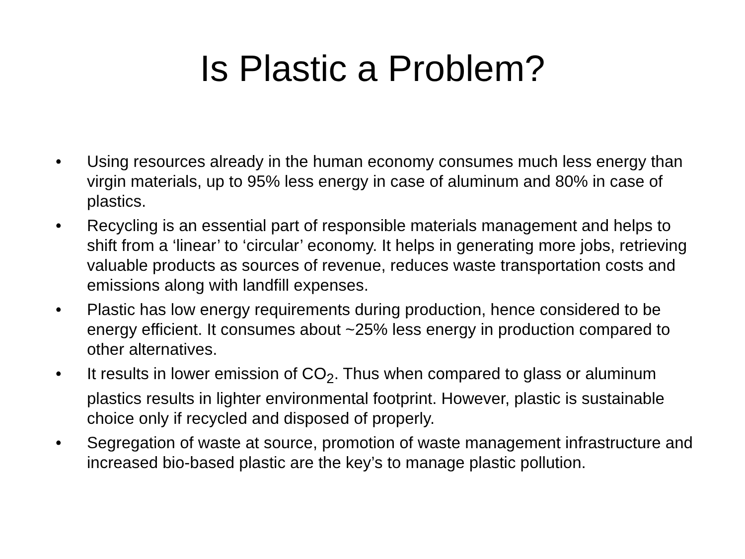Is Plastic a Problem?
• Using resources already in the human economy consumes much less energy than virgin materials, up to 95% less energy in case of aluminum and 80% in case of plastics.
• Recycling is an essential part of responsible materials management and helps to shift from a ‘linear’ to ‘circular’ economy. It helps in generating more jobs, retrieving valuable products as sources of revenue, reduces waste transportation costs and emissions along with landfill expenses.
• Plastic has low energy requirements during production, hence considered to be energy efficient. It consumes about ~25% less energy in production compared to other alternatives.
• It results in lower emission of CO<sub>2</sub>. Thus when compared to glass or aluminum plastics results in lighter environmental footprint. However, plastic is sustainable choice only if recycled and disposed of properly.
• Segregation of waste at source, promotion of waste management infrastructure and increased bio-based plastic are the key’s to manage plastic pollution.